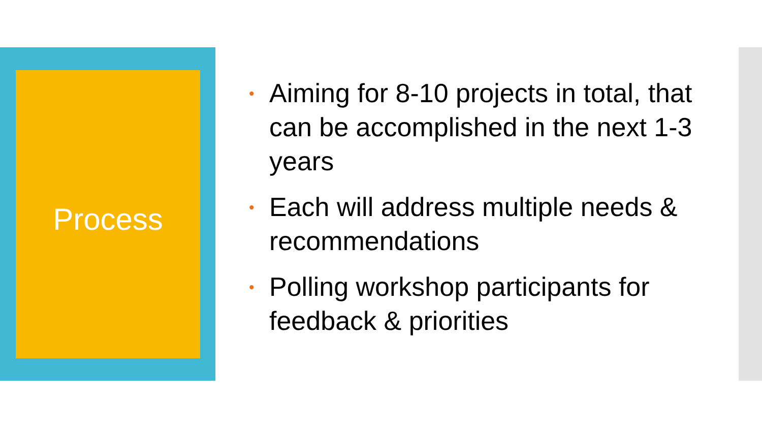Process
• Aiming for 8-10 projects in total, that can be accomplished in the next 1-3 years
• Each will address multiple needs & recommendations
• Polling workshop participants for feedback & priorities